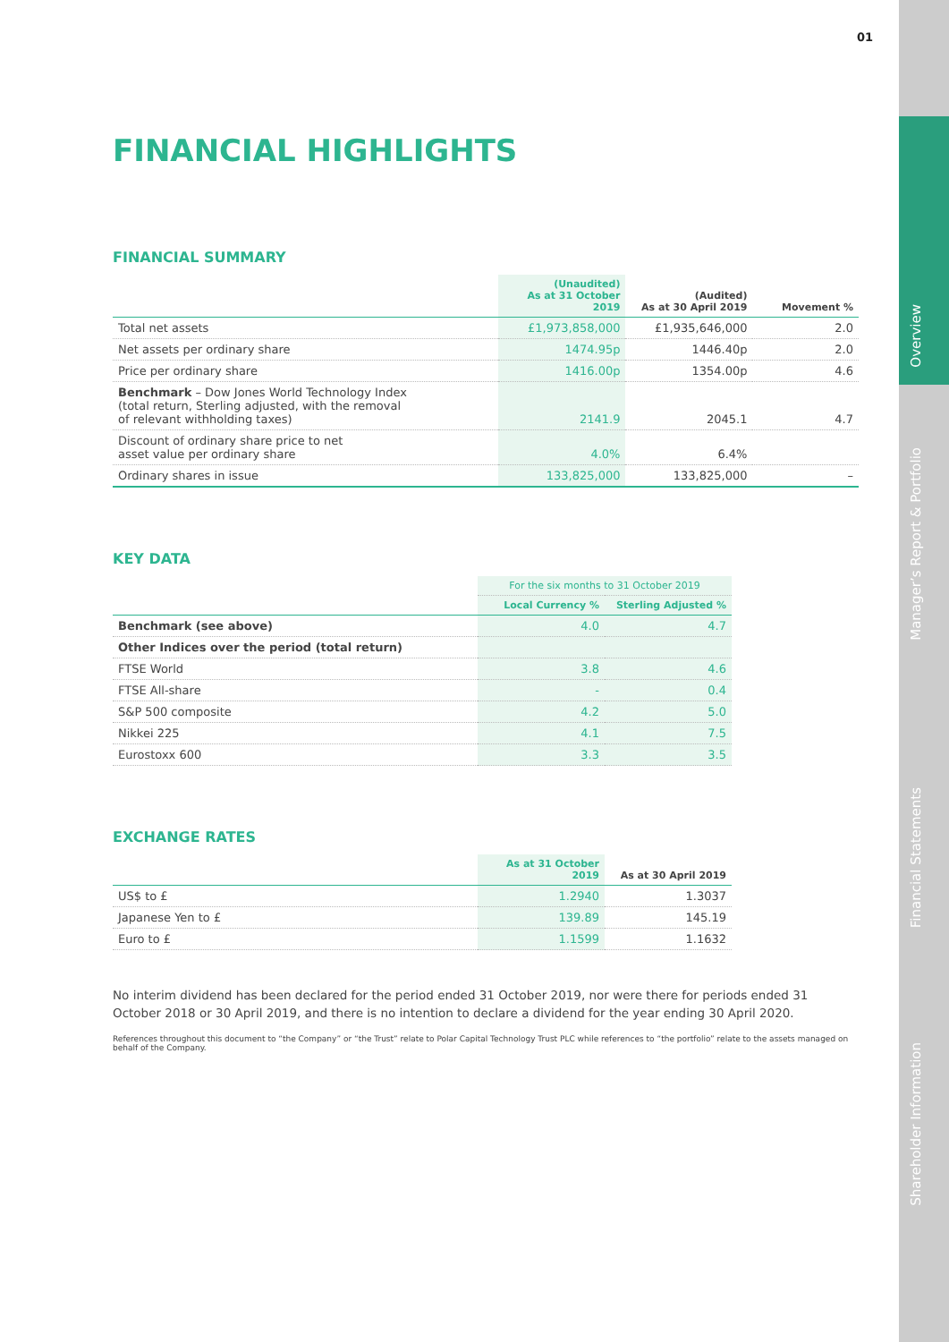Overview
Manager’s Report & Portfolio
Financial Statements
Shareholder Information
01
FINANCIAL HIGHLIGHTS
FINANCIAL SUMMARY
| | (Unaudited) As at 31 October 2019 | (Audited) As at 30 April 2019 | Movement % |
| --- | --- | --- | --- |
| Total net assets | £1,973,858,000 | £1,935,646,000 | 2.0 |
| Net assets per ordinary share | 1474.95p | 1446.40p | 2.0 |
| Price per ordinary share | 1416.00p | 1354.00p | 4.6 |
| Benchmark – Dow Jones World Technology Index (total return, Sterling adjusted, with the removal of relevant withholding taxes) | 2141.9 | 2045.1 | 4.7 |
| Discount of ordinary share price to net asset value per ordinary share | 4.0% | 6.4% | |
| Ordinary shares in issue | 133,825,000 | 133,825,000 | – |
KEY DATA
| | For the six months to 31 October 2019 | |
| | Local Currency % | Sterling Adjusted % |
| Benchmark (see above) | 4.0 | 4.7 |
| Other Indices over the period (total return) | | |
| FTSE World | 3.8 | 4.6 |
| FTSE All-share | - | 0.4 |
| S&P 500 composite | 4.2 | 5.0 |
| Nikkei 225 | 4.1 | 7.5 |
| Eurostoxx 600 | 3.3 | 3.5 |
EXCHANGE RATES
| | As at 31 October 2019 | As at 30 April 2019 |
| --- | --- | --- |
| US$ to £ | 1.2940 | 1.3037 |
| Japanese Yen to £ | 139.89 | 145.19 |
| Euro to £ | 1.1599 | 1.1632 |
No interim dividend has been declared for the period ended 31 October 2019, nor were there for periods ended 31 October 2018 or 30 April 2019, and there is no intention to declare a dividend for the year ending 30 April 2020.
References throughout this document to “the Company” or “the Trust” relate to Polar Capital Technology Trust PLC while references to “the portfolio” relate to the assets managed on behalf of the Company.